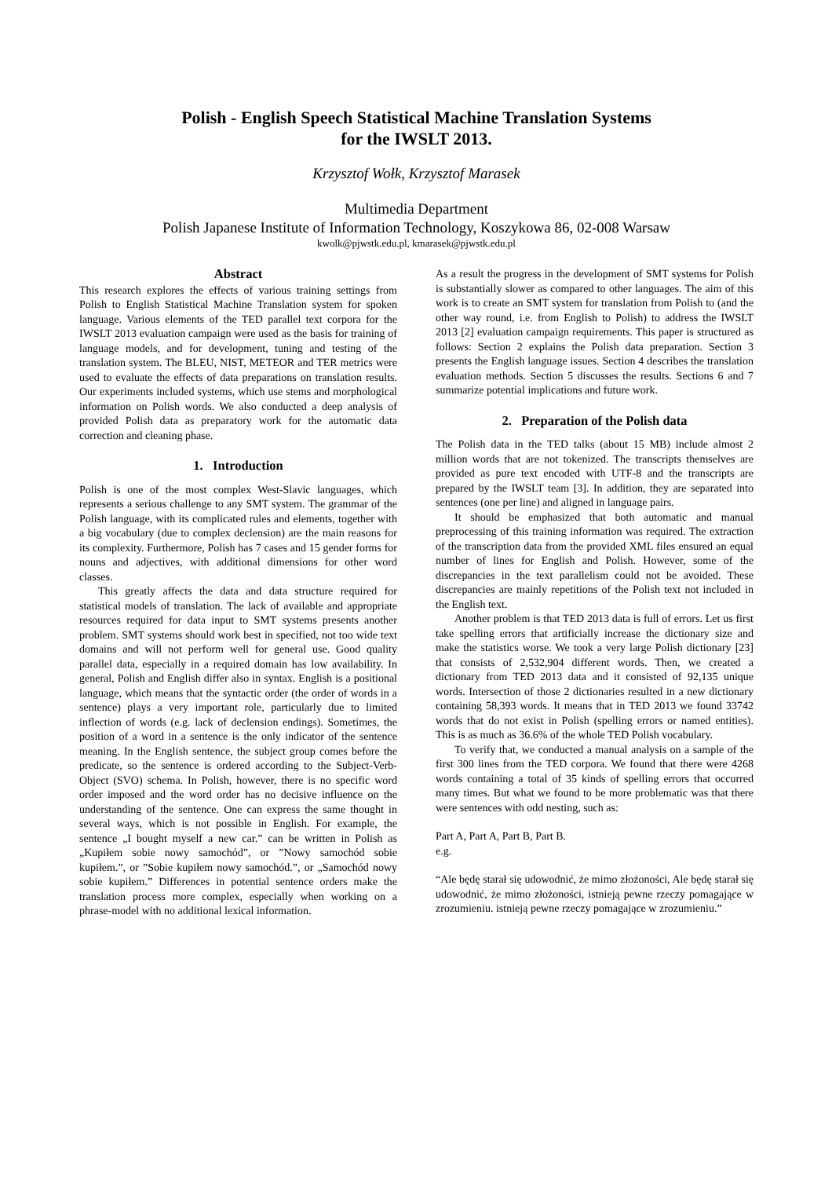Polish - English Speech Statistical Machine Translation Systems
for the IWSLT 2013.
Krzysztof Wołk, Krzysztof Marasek
Multimedia Department
Polish Japanese Institute of Information Technology, Koszykowa 86, 02-008 Warsaw
kwolk@pjwstk.edu.pl, kmarasek@pjwstk.edu.pl
Abstract
This research explores the effects of various training settings from Polish to English Statistical Machine Translation system for spoken language. Various elements of the TED parallel text corpora for the IWSLT 2013 evaluation campaign were used as the basis for training of language models, and for development, tuning and testing of the translation system. The BLEU, NIST, METEOR and TER metrics were used to evaluate the effects of data preparations on translation results. Our experiments included systems, which use stems and morphological information on Polish words. We also conducted a deep analysis of provided Polish data as preparatory work for the automatic data correction and cleaning phase.
1. Introduction
Polish is one of the most complex West-Slavic languages, which represents a serious challenge to any SMT system. The grammar of the Polish language, with its complicated rules and elements, together with a big vocabulary (due to complex declension) are the main reasons for its complexity. Furthermore, Polish has 7 cases and 15 gender forms for nouns and adjectives, with additional dimensions for other word classes.
This greatly affects the data and data structure required for statistical models of translation. The lack of available and appropriate resources required for data input to SMT systems presents another problem. SMT systems should work best in specified, not too wide text domains and will not perform well for general use. Good quality parallel data, especially in a required domain has low availability. In general, Polish and English differ also in syntax. English is a positional language, which means that the syntactic order (the order of words in a sentence) plays a very important role, particularly due to limited inflection of words (e.g. lack of declension endings). Sometimes, the position of a word in a sentence is the only indicator of the sentence meaning. In the English sentence, the subject group comes before the predicate, so the sentence is ordered according to the Subject-Verb-Object (SVO) schema. In Polish, however, there is no specific word order imposed and the word order has no decisive influence on the understanding of the sentence. One can express the same thought in several ways, which is not possible in English. For example, the sentence „I bought myself a new car.” can be written in Polish as „Kupiłem sobie nowy samochód”, or ”Nowy samochód sobie kupiłem.”, or ”Sobie kupiłem nowy samochód.”, or „Samochód nowy sobie kupiłem.” Differences in potential sentence orders make the translation process more complex, especially when working on a phrase-model with no additional lexical information.
As a result the progress in the development of SMT systems for Polish is substantially slower as compared to other languages. The aim of this work is to create an SMT system for translation from Polish to (and the other way round, i.e. from English to Polish) to address the IWSLT 2013 [2] evaluation campaign requirements. This paper is structured as follows: Section 2 explains the Polish data preparation. Section 3 presents the English language issues. Section 4 describes the translation evaluation methods. Section 5 discusses the results. Sections 6 and 7 summarize potential implications and future work.
2. Preparation of the Polish data
The Polish data in the TED talks (about 15 MB) include almost 2 million words that are not tokenized. The transcripts themselves are provided as pure text encoded with UTF-8 and the transcripts are prepared by the IWSLT team [3]. In addition, they are separated into sentences (one per line) and aligned in language pairs.
It should be emphasized that both automatic and manual preprocessing of this training information was required. The extraction of the transcription data from the provided XML files ensured an equal number of lines for English and Polish. However, some of the discrepancies in the text parallelism could not be avoided. These discrepancies are mainly repetitions of the Polish text not included in the English text.
Another problem is that TED 2013 data is full of errors. Let us first take spelling errors that artificially increase the dictionary size and make the statistics worse. We took a very large Polish dictionary [23] that consists of 2,532,904 different words. Then, we created a dictionary from TED 2013 data and it consisted of 92,135 unique words. Intersection of those 2 dictionaries resulted in a new dictionary containing 58,393 words. It means that in TED 2013 we found 33742 words that do not exist in Polish (spelling errors or named entities). This is as much as 36.6% of the whole TED Polish vocabulary.
To verify that, we conducted a manual analysis on a sample of the first 300 lines from the TED corpora. We found that there were 4268 words containing a total of 35 kinds of spelling errors that occurred many times. But what we found to be more problematic was that there were sentences with odd nesting, such as:
Part A, Part A, Part B, Part B.
e.g.
“Ale będę starał się udowodnić, że mimo złożoności, Ale będę starał się udowodnić, że mimo złożoności, istnieją pewne rzeczy pomagające w zrozumieniu. istnieją pewne rzeczy pomagające w zrozumieniu.”